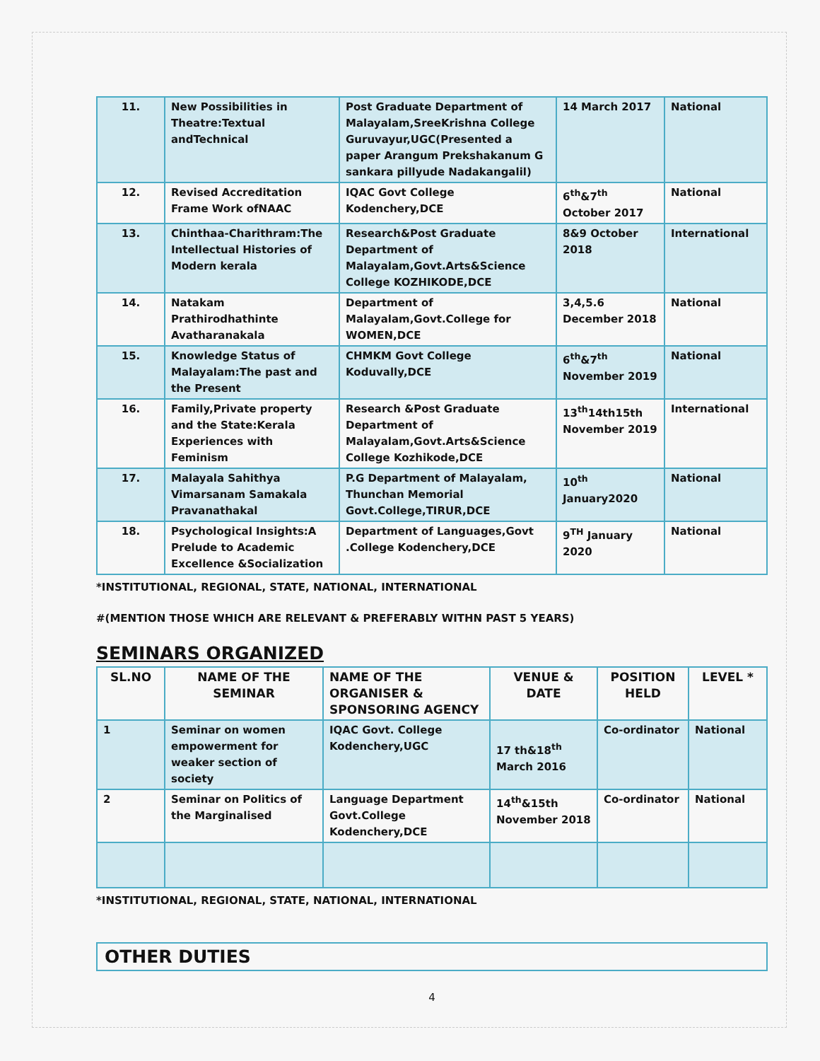| 11. | New Possibilities in Theatre:Textual andTechnical | Post Graduate Department of Malayalam,SreeKrishna College Guruvayur,UGC(Presented a paper Arangum Prekshakanum G sankara pillyude Nadakangalil) | 14 March 2017 | National |
| 12. | Revised Accreditation Frame Work ofNAAC | IQAC Govt College Kodenchery,DCE | 6<sup>th</sup>&7<sup>th</sup> October 2017 | National |
| 13. | Chinthaa-Charithram:The Intellectual Histories of Modern kerala | Research&Post Graduate Department of Malayalam,Govt.Arts&Science College KOZHIKODE,DCE | 8&9 October 2018 | International |
| 14. | Natakam Prathirodhathinte Avatharanakala | Department of Malayalam,Govt.College for WOMEN,DCE | 3,4,5.6 December 2018 | National |
| 15. | Knowledge Status of Malayalam:The past and the Present | CHMKM Govt College Koduvally,DCE | 6<sup>th</sup>&7<sup>th</sup> November 2019 | National |
| 16. | Family,Private property and the State:Kerala Experiences with Feminism | Research &Post Graduate Department of Malayalam,Govt.Arts&Science College Kozhikode,DCE | 13<sup>th</sup>14th15th November 2019 | International |
| 17. | Malayala Sahithya Vimarsanam Samakala Pravanathakal | P.G Department of Malayalam, Thunchan Memorial Govt.College,TIRUR,DCE | 10<sup>th</sup> January2020 | National |
| 18. | Psychological Insights:A Prelude to Academic Excellence &Socialization | Department of Languages,Govt .College Kodenchery,DCE | 9<sup>TH</sup> January 2020 | National |
*INSTITUTIONAL, REGIONAL, STATE, NATIONAL, INTERNATIONAL
#(MENTION THOSE WHICH ARE RELEVANT & PREFERABLY WITHN PAST 5 YEARS)
SEMINARS ORGANIZED
| SL.NO | NAME OF THE SEMINAR | NAME OF THE ORGANISER & SPONSORING AGENCY | VENUE & DATE | POSITION HELD | LEVEL * |
| --- | --- | --- | --- | --- | --- |
| 1 | Seminar on women empowerment for weaker section of society | IQAC Govt. College Kodenchery,UGC | 17 th&18<sup>th</sup> March 2016 | Co-ordinator | National |
| 2 | Seminar on Politics of the Marginalised | Language Department Govt.College Kodenchery,DCE | 14<sup>th</sup>&15th November 2018 | Co-ordinator | National |
*INSTITUTIONAL, REGIONAL, STATE, NATIONAL, INTERNATIONAL
OTHER DUTIES
4